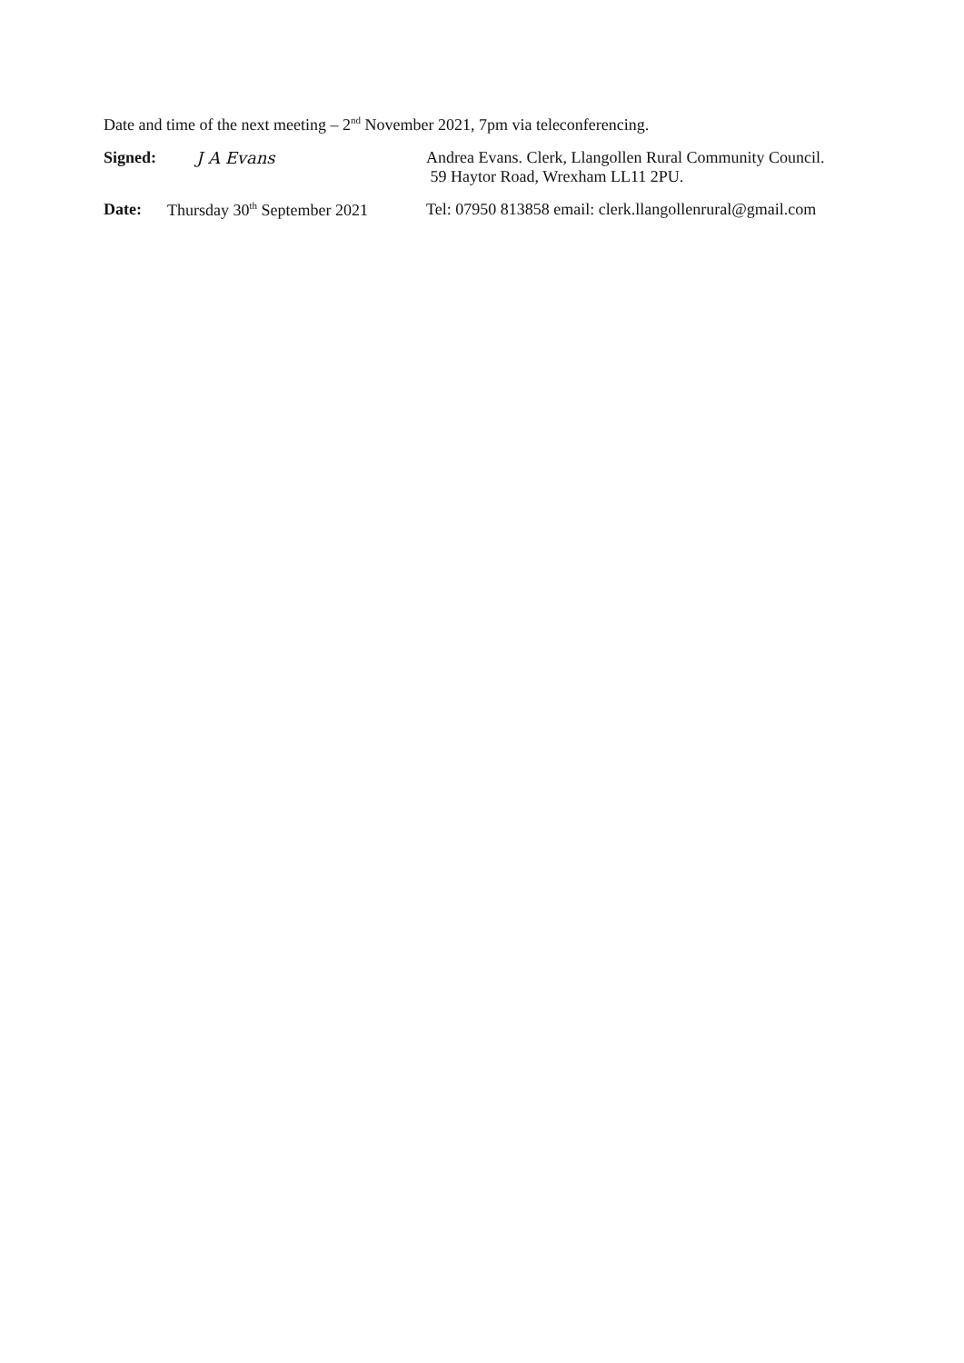Date and time of the next meeting – 2<sup>nd</sup> November 2021, 7pm via teleconferencing.
Signed: J A Evans Andrea Evans. Clerk, Llangollen Rural Community Council.
59 Haytor Road, Wrexham LL11 2PU.
Date: Thursday 30<sup>th</sup> September 2021
Tel: 07950 813858 email: clerk.llangollenrural@gmail.com